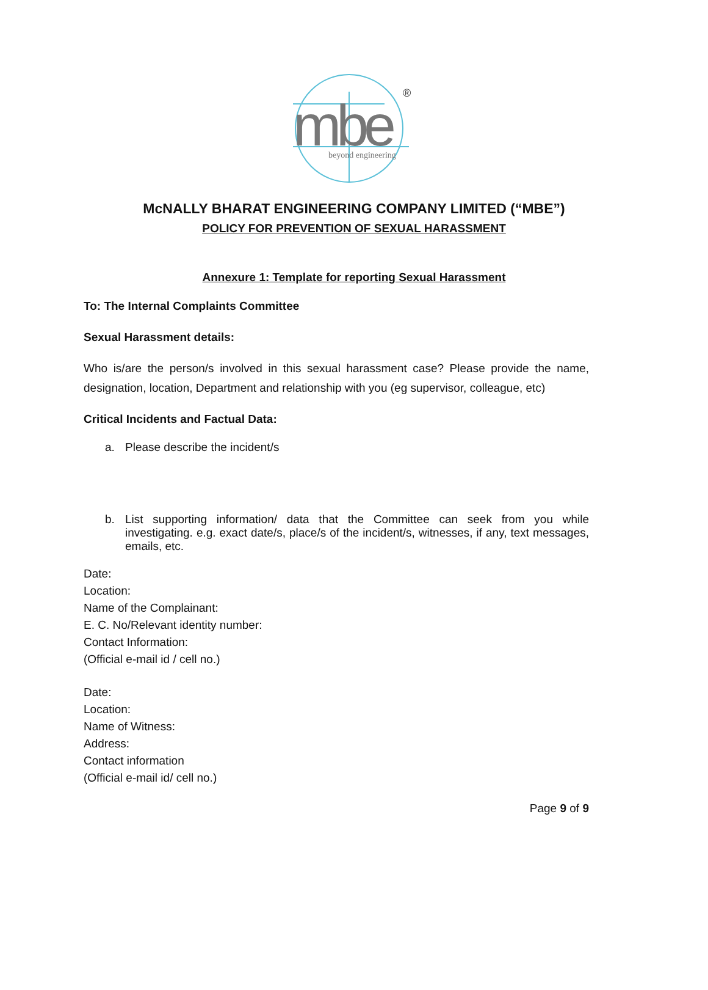mbe
®
beyond engineering
McNALLY BHARAT ENGINEERING COMPANY LIMITED (“MBE”)
POLICY FOR PREVENTION OF SEXUAL HARASSMENT
Annexure 1: Template for reporting Sexual Harassment
To: The Internal Complaints Committee
Sexual Harassment details:
Who is/are the person/s involved in this sexual harassment case? Please provide the name, designation, location, Department and relationship with you (eg supervisor, colleague, etc)
Critical Incidents and Factual Data:
a. Please describe the incident/s
b. List supporting information/ data that the Committee can seek from you while investigating. e.g. exact date/s, place/s of the incident/s, witnesses, if any, text messages, emails, etc.
Date:
Location:
Name of the Complainant:
E. C. No/Relevant identity number:
Contact Information:
(Official e-mail id / cell no.)
Date:
Location:
Name of Witness:
Address:
Contact information
(Official e-mail id/ cell no.)
Page 9 of 9